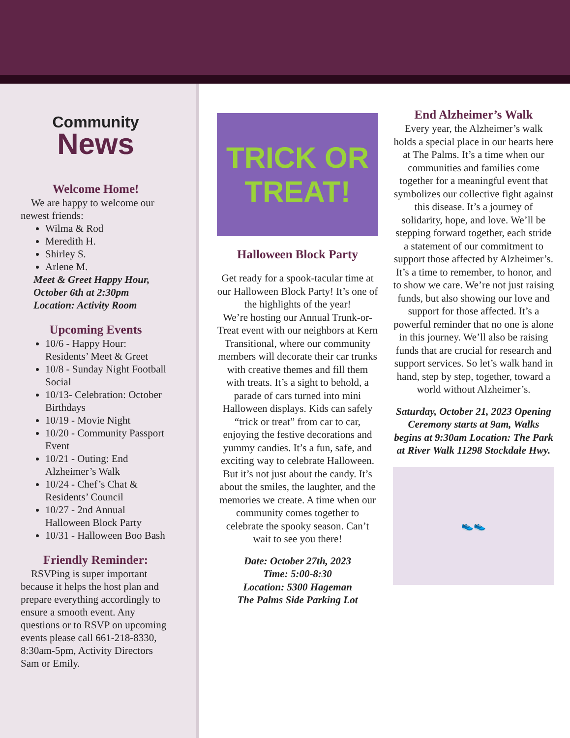Community
News
Welcome Home!
We are happy to welcome our newest friends:
Wilma & Rod
Meredith H.
Shirley S.
Arlene M.
Meet & Greet Happy Hour, October 6th at 2:30pm Location: Activity Room
Upcoming Events
10/6 - Happy Hour: Residents’ Meet & Greet
10/8 - Sunday Night Football Social
10/13- Celebration: October Birthdays
10/19 - Movie Night
10/20 - Community Passport Event
10/21 - Outing: End Alzheimer’s Walk
10/24 - Chef’s Chat & Residents’ Council
10/27 - 2nd Annual Halloween Block Party
10/31 - Halloween Boo Bash
Friendly Reminder:
RSVPing is super important because it helps the host plan and prepare everything accordingly to ensure a smooth event. Any questions or to RSVP on upcoming events please call 661-218-8330, 8:30am-5pm, Activity Directors Sam or Emily.
TRICK OR TREAT!
Halloween Block Party
Get ready for a spook-tacular time at our Halloween Block Party! It’s one of the highlights of the year!
We’re hosting our Annual Trunk-or-Treat event with our neighbors at Kern Transitional, where our community members will decorate their car trunks with creative themes and fill them with treats. It’s a sight to behold, a parade of cars turned into mini Halloween displays. Kids can safely “trick or treat” from car to car, enjoying the festive decorations and yummy candies. It’s a fun, safe, and exciting way to celebrate Halloween. But it’s not just about the candy. It’s about the smiles, the laughter, and the memories we create. A time when our community comes together to celebrate the spooky season. Can’t wait to see you there!
Date: October 27th, 2023
Time: 5:00-8:30
Location: 5300 Hageman
The Palms Side Parking Lot
End Alzheimer’s Walk
Every year, the Alzheimer’s walk holds a special place in our hearts here at The Palms. It’s a time when our communities and families come together for a meaningful event that symbolizes our collective fight against this disease. It’s a journey of solidarity, hope, and love. We’ll be stepping forward together, each stride a statement of our commitment to support those affected by Alzheimer’s. It’s a time to remember, to honor, and to show we care. We’re not just raising funds, but also showing our love and support for those affected. It’s a powerful reminder that no one is alone in this journey. We’ll also be raising funds that are crucial for research and support services. So let’s walk hand in hand, step by step, together, toward a world without Alzheimer’s.
Saturday, October 21, 2023 Opening Ceremony starts at 9am, Walks begins at 9:30am Location: The Park at River Walk 11298 Stockdale Hwy.
👟👟